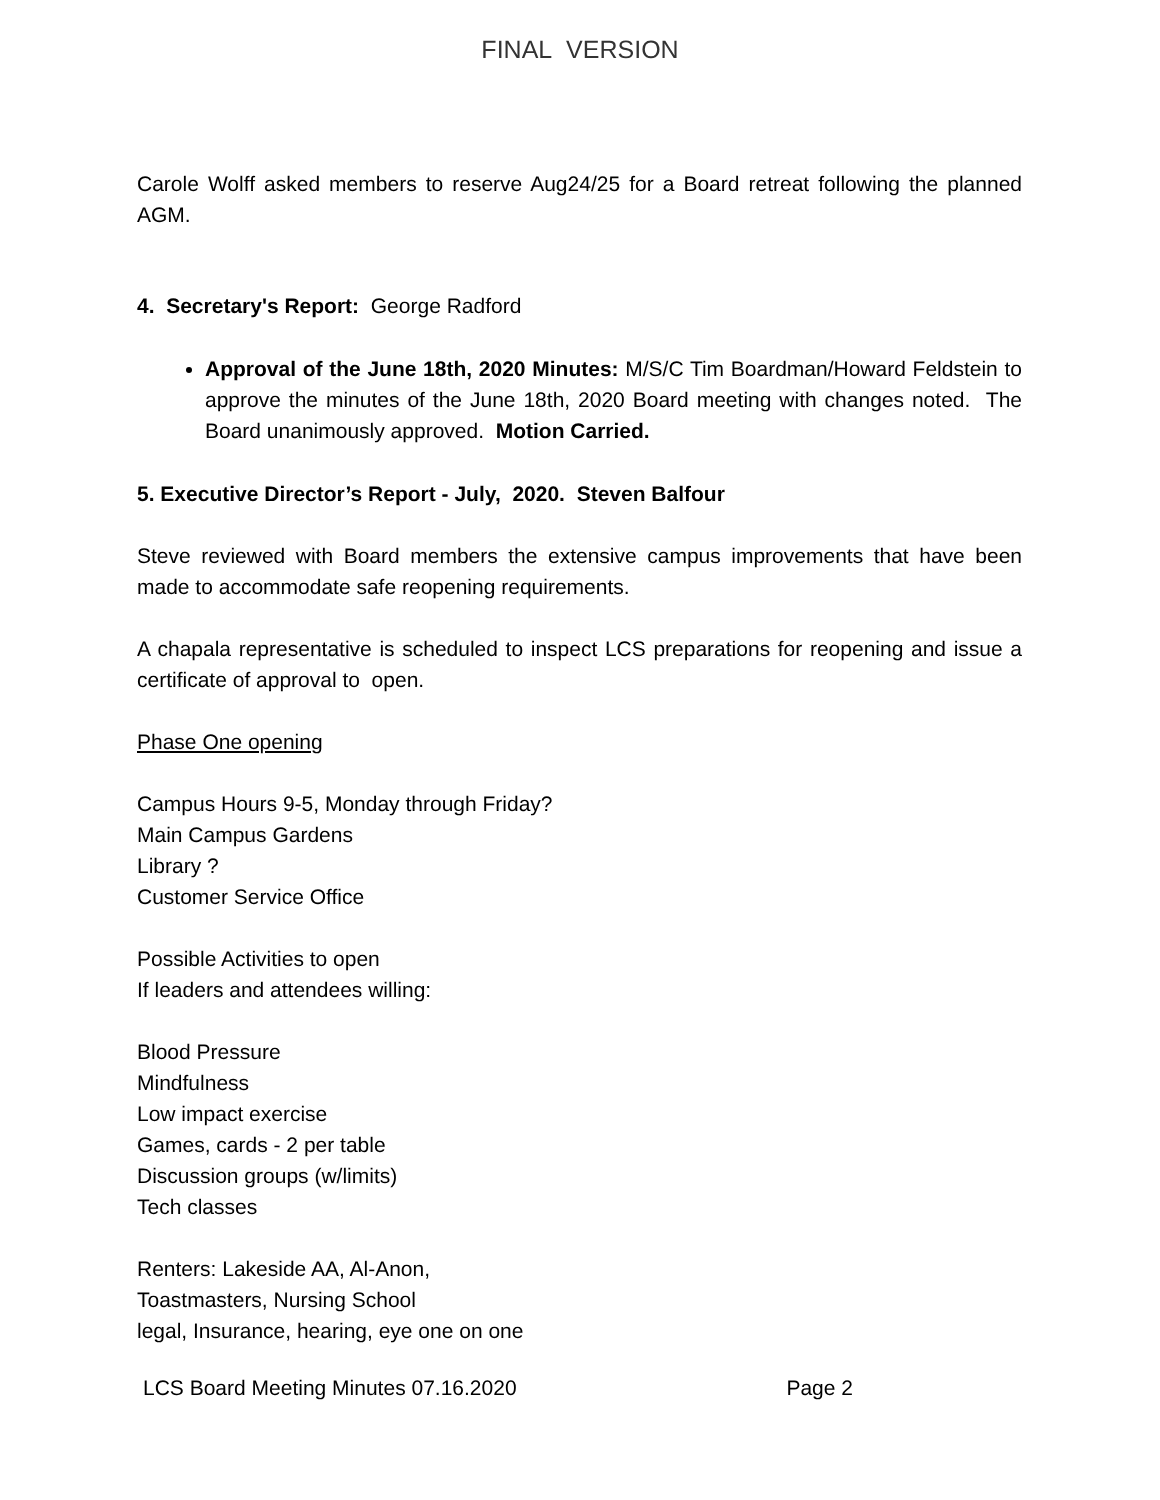FINAL VERSION
Carole Wolff asked members to reserve Aug24/25 for a Board retreat following the planned AGM.
4. Secretary's Report: George Radford
Approval of the June 18th, 2020 Minutes: M/S/C Tim Boardman/Howard Feldstein to approve the minutes of the June 18th, 2020 Board meeting with changes noted. The Board unanimously approved. Motion Carried.
5. Executive Director’s Report - July, 2020. Steven Balfour
Steve reviewed with Board members the extensive campus improvements that have been made to accommodate safe reopening requirements.
A chapala representative is scheduled to inspect LCS preparations for reopening and issue a certificate of approval to open.
Phase One opening
Campus Hours 9-5, Monday through Friday?
Main Campus Gardens
Library ?
Customer Service Office
Possible Activities to open
If leaders and attendees willing:
Blood Pressure
Mindfulness
Low impact exercise
Games, cards - 2 per table
Discussion groups (w/limits)
Tech classes
Renters: Lakeside AA, Al-Anon,
Toastmasters, Nursing School
legal, Insurance, hearing, eye one on one
LCS Board Meeting Minutes 07.16.2020 Page 2